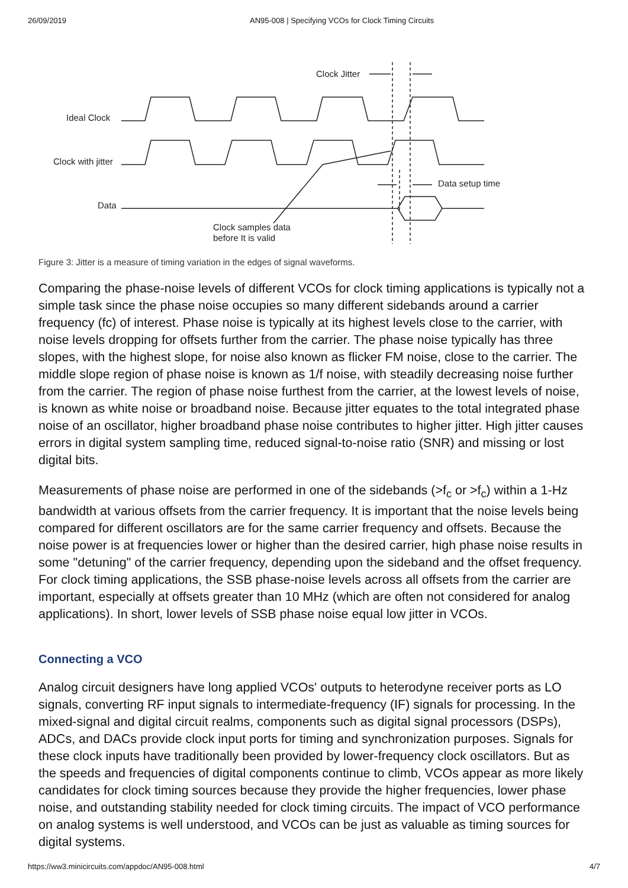26/09/2019 AN95-008 | Specifying VCOs for Clock Timing Circuits
Clock Jitter
Ideal Clock
Clock with jitter
Data
Data setup time
Clock samples data
before It is valid
Figure 3: Jitter is a measure of timing variation in the edges of signal waveforms.
Comparing the phase-noise levels of different VCOs for clock timing applications is typically not a simple task since the phase noise occupies so many different sidebands around a carrier frequency (fc) of interest. Phase noise is typically at its highest levels close to the carrier, with noise levels dropping for offsets further from the carrier. The phase noise typically has three slopes, with the highest slope, for noise also known as flicker FM noise, close to the carrier. The middle slope region of phase noise is known as 1/f noise, with steadily decreasing noise further from the carrier. The region of phase noise furthest from the carrier, at the lowest levels of noise, is known as white noise or broadband noise. Because jitter equates to the total integrated phase noise of an oscillator, higher broadband phase noise contributes to higher jitter. High jitter causes errors in digital system sampling time, reduced signal-to-noise ratio (SNR) and missing or lost digital bits.
Measurements of phase noise are performed in one of the sidebands (>f<sub>c</sub> or >f<sub>c</sub>) within a 1-Hz bandwidth at various offsets from the carrier frequency. It is important that the noise levels being compared for different oscillators are for the same carrier frequency and offsets. Because the noise power is at frequencies lower or higher than the desired carrier, high phase noise results in some "detuning" of the carrier frequency, depending upon the sideband and the offset frequency. For clock timing applications, the SSB phase-noise levels across all offsets from the carrier are important, especially at offsets greater than 10 MHz (which are often not considered for analog applications). In short, lower levels of SSB phase noise equal low jitter in VCOs.
Connecting a VCO
Analog circuit designers have long applied VCOs' outputs to heterodyne receiver ports as LO signals, converting RF input signals to intermediate-frequency (IF) signals for processing. In the mixed-signal and digital circuit realms, components such as digital signal processors (DSPs), ADCs, and DACs provide clock input ports for timing and synchronization purposes. Signals for these clock inputs have traditionally been provided by lower-frequency clock oscillators. But as the speeds and frequencies of digital components continue to climb, VCOs appear as more likely candidates for clock timing sources because they provide the higher frequencies, lower phase noise, and outstanding stability needed for clock timing circuits. The impact of VCO performance on analog systems is well understood, and VCOs can be just as valuable as timing sources for digital systems.
https://ww3.minicircuits.com/appdoc/AN95-008.html 4/7